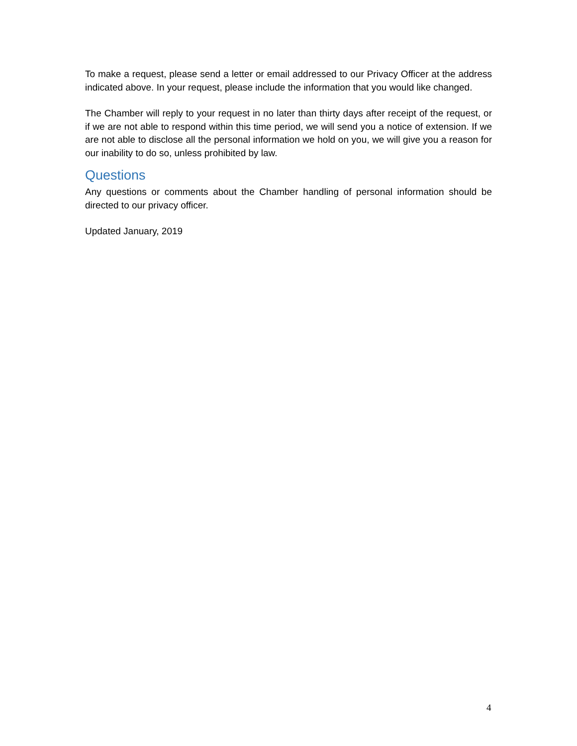To make a request, please send a letter or email addressed to our Privacy Officer at the address indicated above. In your request, please include the information that you would like changed.
The Chamber will reply to your request in no later than thirty days after receipt of the request, or if we are not able to respond within this time period, we will send you a notice of extension. If we are not able to disclose all the personal information we hold on you, we will give you a reason for our inability to do so, unless prohibited by law.
Questions
Any questions or comments about the Chamber handling of personal information should be directed to our privacy officer.
Updated January, 2019
4